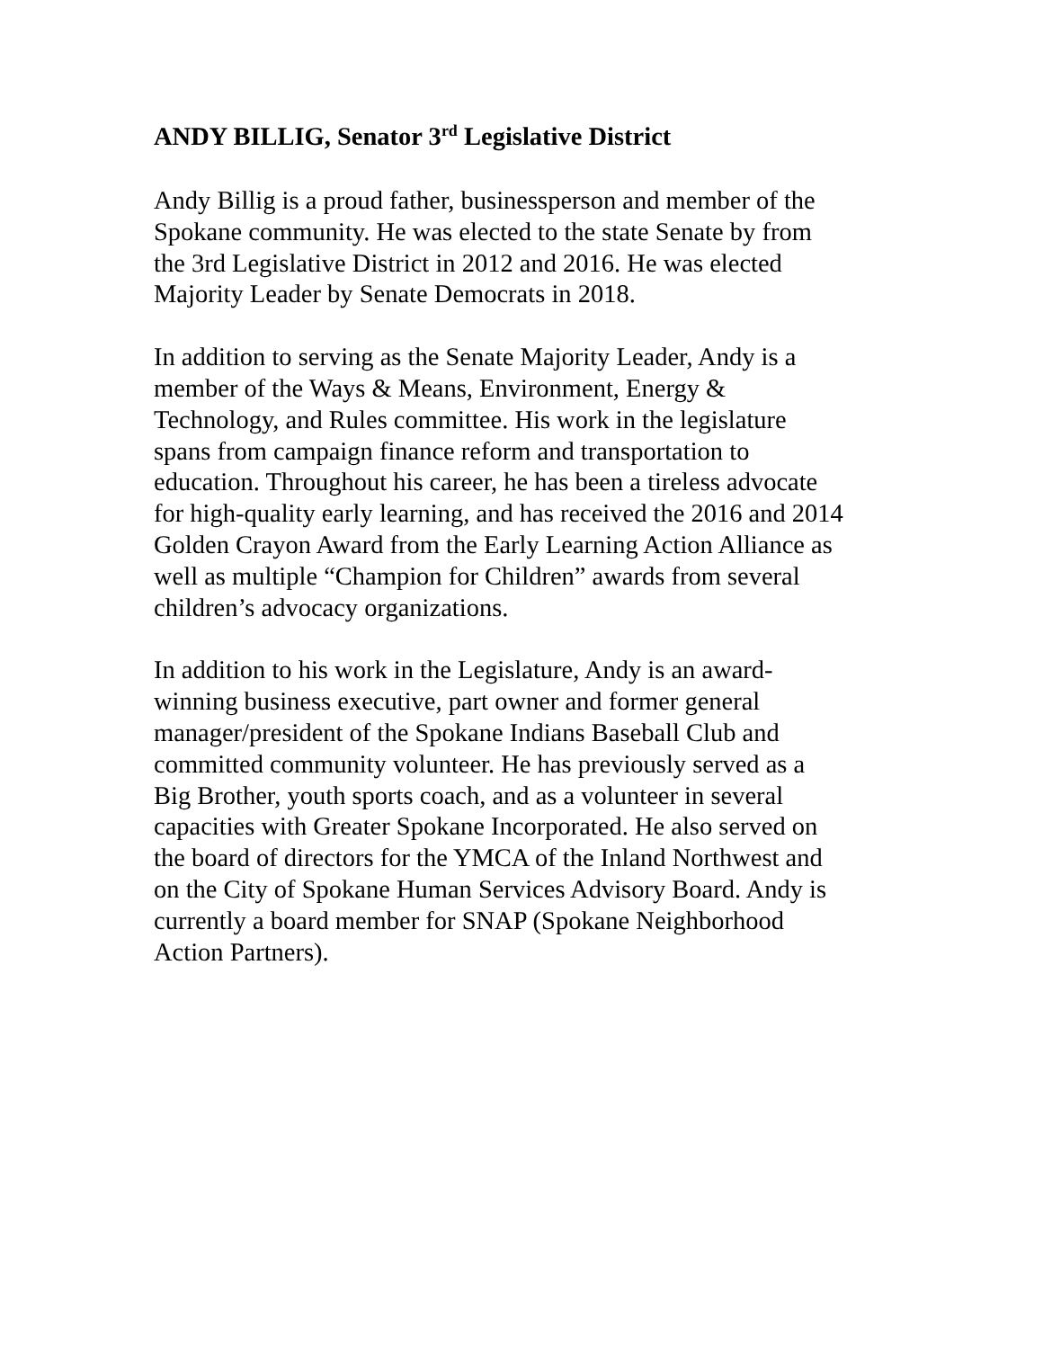ANDY BILLIG, Senator 3<sup>rd</sup> Legislative District
Andy Billig is a proud father, businessperson and member of the
Spokane community. He was elected to the state Senate by from
the 3rd Legislative District in 2012 and 2016. He was elected
Majority Leader by Senate Democrats in 2018.
In addition to serving as the Senate Majority Leader, Andy is a
member of the Ways & Means, Environment, Energy &
Technology, and Rules committee. His work in the legislature
spans from campaign finance reform and transportation to
education. Throughout his career, he has been a tireless advocate
for high-quality early learning, and has received the 2016 and 2014
Golden Crayon Award from the Early Learning Action Alliance as
well as multiple “Champion for Children” awards from several
children’s advocacy organizations.
In addition to his work in the Legislature, Andy is an award-
winning business executive, part owner and former general
manager/president of the Spokane Indians Baseball Club and
committed community volunteer. He has previously served as a
Big Brother, youth sports coach, and as a volunteer in several
capacities with Greater Spokane Incorporated. He also served on
the board of directors for the YMCA of the Inland Northwest and
on the City of Spokane Human Services Advisory Board. Andy is
currently a board member for SNAP (Spokane Neighborhood
Action Partners).